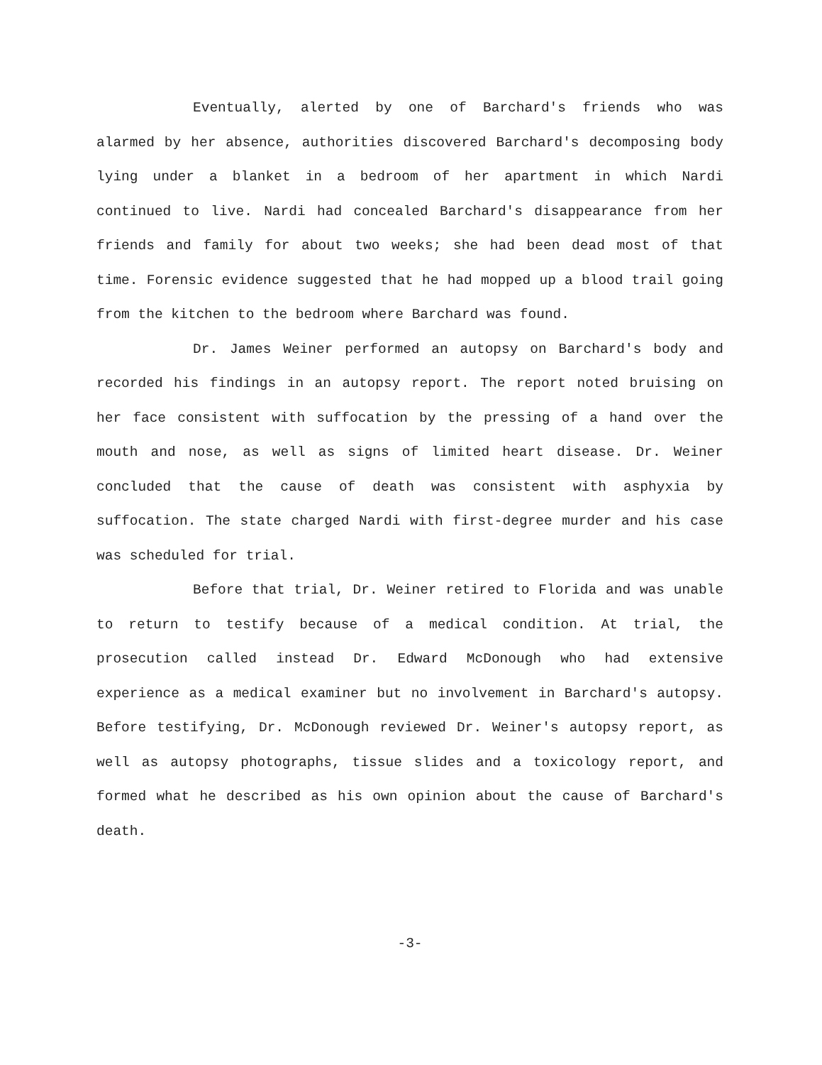Eventually, alerted by one of Barchard's friends who was alarmed by her absence, authorities discovered Barchard's decomposing body lying under a blanket in a bedroom of her apartment in which Nardi continued to live. Nardi had concealed Barchard's disappearance from her friends and family for about two weeks; she had been dead most of that time. Forensic evidence suggested that he had mopped up a blood trail going from the kitchen to the bedroom where Barchard was found.
Dr. James Weiner performed an autopsy on Barchard's body and recorded his findings in an autopsy report. The report noted bruising on her face consistent with suffocation by the pressing of a hand over the mouth and nose, as well as signs of limited heart disease. Dr. Weiner concluded that the cause of death was consistent with asphyxia by suffocation. The state charged Nardi with first-degree murder and his case was scheduled for trial.
Before that trial, Dr. Weiner retired to Florida and was unable to return to testify because of a medical condition. At trial, the prosecution called instead Dr. Edward McDonough who had extensive experience as a medical examiner but no involvement in Barchard's autopsy. Before testifying, Dr. McDonough reviewed Dr. Weiner's autopsy report, as well as autopsy photographs, tissue slides and a toxicology report, and formed what he described as his own opinion about the cause of Barchard's death.
-3-